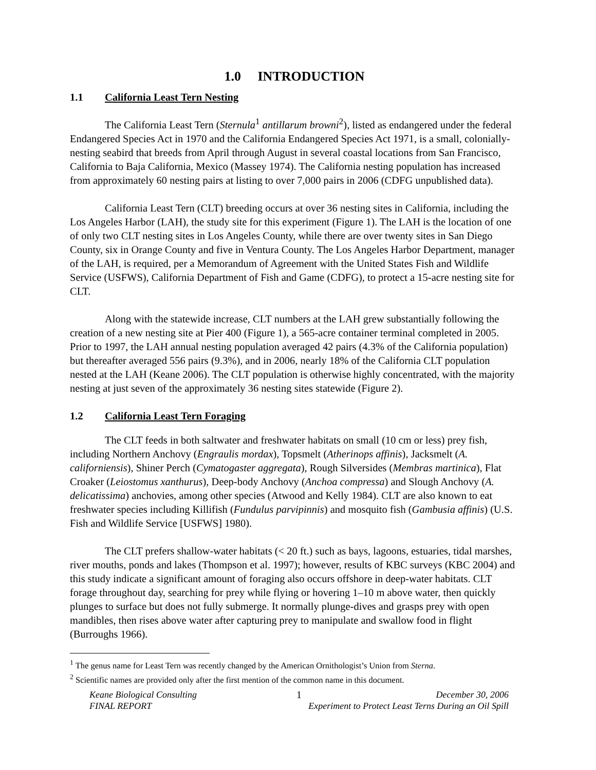1.0 INTRODUCTION
1.1 California Least Tern Nesting
The California Least Tern (Sternula<sup>1</sup> antillarum browni<sup>2</sup>), listed as endangered under the federal Endangered Species Act in 1970 and the California Endangered Species Act 1971, is a small, colonially-nesting seabird that breeds from April through August in several coastal locations from San Francisco, California to Baja California, Mexico (Massey 1974). The California nesting population has increased from approximately 60 nesting pairs at listing to over 7,000 pairs in 2006 (CDFG unpublished data).
California Least Tern (CLT) breeding occurs at over 36 nesting sites in California, including the Los Angeles Harbor (LAH), the study site for this experiment (Figure 1). The LAH is the location of one of only two CLT nesting sites in Los Angeles County, while there are over twenty sites in San Diego County, six in Orange County and five in Ventura County. The Los Angeles Harbor Department, manager of the LAH, is required, per a Memorandum of Agreement with the United States Fish and Wildlife Service (USFWS), California Department of Fish and Game (CDFG), to protect a 15-acre nesting site for CLT.
Along with the statewide increase, CLT numbers at the LAH grew substantially following the creation of a new nesting site at Pier 400 (Figure 1), a 565-acre container terminal completed in 2005. Prior to 1997, the LAH annual nesting population averaged 42 pairs (4.3% of the California population) but thereafter averaged 556 pairs (9.3%), and in 2006, nearly 18% of the California CLT population nested at the LAH (Keane 2006). The CLT population is otherwise highly concentrated, with the majority nesting at just seven of the approximately 36 nesting sites statewide (Figure 2).
1.2 California Least Tern Foraging
The CLT feeds in both saltwater and freshwater habitats on small (10 cm or less) prey fish, including Northern Anchovy (Engraulis mordax), Topsmelt (Atherinops affinis), Jacksmelt (A. californiensis), Shiner Perch (Cymatogaster aggregata), Rough Silversides (Membras martinica), Flat Croaker (Leiostomus xanthurus), Deep-body Anchovy (Anchoa compressa) and Slough Anchovy (A. delicatissima) anchovies, among other species (Atwood and Kelly 1984). CLT are also known to eat freshwater species including Killifish (Fundulus parvipinnis) and mosquito fish (Gambusia affinis) (U.S. Fish and Wildlife Service [USFWS] 1980).
The CLT prefers shallow-water habitats (< 20 ft.) such as bays, lagoons, estuaries, tidal marshes, river mouths, ponds and lakes (Thompson et al. 1997); however, results of KBC surveys (KBC 2004) and this study indicate a significant amount of foraging also occurs offshore in deep-water habitats. CLT forage throughout day, searching for prey while flying or hovering 1–10 m above water, then quickly plunges to surface but does not fully submerge. It normally plunge-dives and grasps prey with open mandibles, then rises above water after capturing prey to manipulate and swallow food in flight (Burroughs 1966).
<sup>1</sup> The genus name for Least Tern was recently changed by the American Ornithologist’s Union from Sterna.
<sup>2</sup> Scientific names are provided only after the first mention of the common name in this document.
Keane Biological Consulting
FINAL REPORT
1 December 30, 2006
Experiment to Protect Least Terns During an Oil Spill